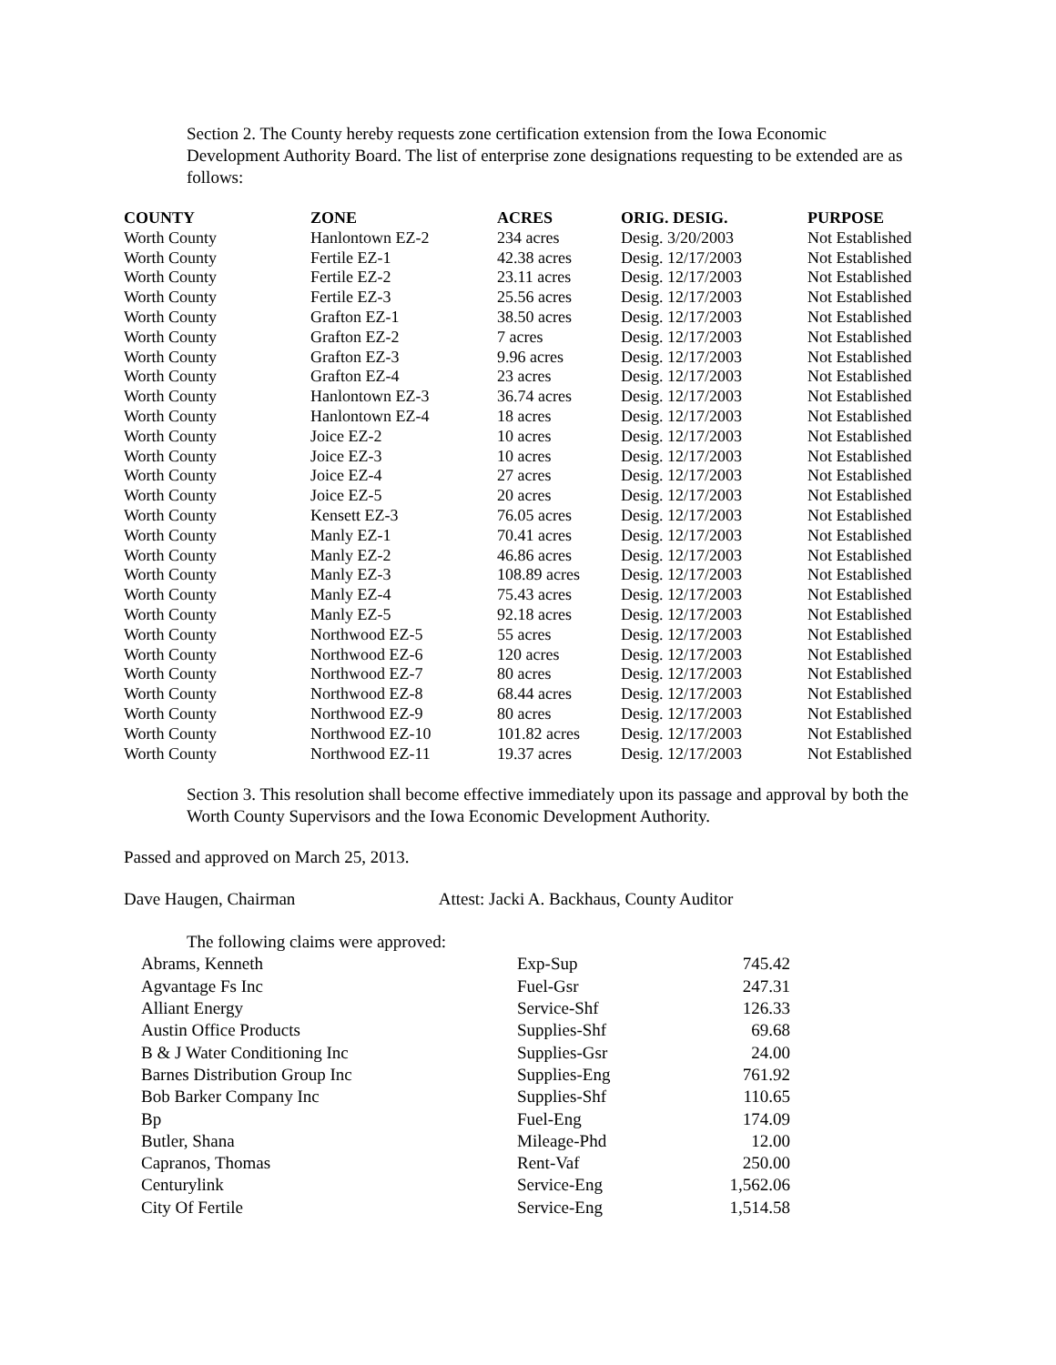Section 2. The County hereby requests zone certification extension from the Iowa Economic Development Authority Board. The list of enterprise zone designations requesting to be extended are as follows:
| COUNTY | ZONE | ACRES | ORIG. DESIG. | PURPOSE |
| --- | --- | --- | --- | --- |
| Worth County | Hanlontown EZ-2 | 234 acres | Desig. 3/20/2003 | Not Established |
| Worth County | Fertile EZ-1 | 42.38 acres | Desig. 12/17/2003 | Not Established |
| Worth County | Fertile EZ-2 | 23.11 acres | Desig. 12/17/2003 | Not Established |
| Worth County | Fertile EZ-3 | 25.56 acres | Desig. 12/17/2003 | Not Established |
| Worth County | Grafton EZ-1 | 38.50 acres | Desig. 12/17/2003 | Not Established |
| Worth County | Grafton EZ-2 | 7 acres | Desig. 12/17/2003 | Not Established |
| Worth County | Grafton EZ-3 | 9.96 acres | Desig. 12/17/2003 | Not Established |
| Worth County | Grafton EZ-4 | 23 acres | Desig. 12/17/2003 | Not Established |
| Worth County | Hanlontown EZ-3 | 36.74 acres | Desig. 12/17/2003 | Not Established |
| Worth County | Hanlontown EZ-4 | 18 acres | Desig. 12/17/2003 | Not Established |
| Worth County | Joice EZ-2 | 10 acres | Desig. 12/17/2003 | Not Established |
| Worth County | Joice EZ-3 | 10 acres | Desig. 12/17/2003 | Not Established |
| Worth County | Joice EZ-4 | 27 acres | Desig. 12/17/2003 | Not Established |
| Worth County | Joice EZ-5 | 20 acres | Desig. 12/17/2003 | Not Established |
| Worth County | Kensett EZ-3 | 76.05 acres | Desig. 12/17/2003 | Not Established |
| Worth County | Manly EZ-1 | 70.41 acres | Desig. 12/17/2003 | Not Established |
| Worth County | Manly EZ-2 | 46.86 acres | Desig. 12/17/2003 | Not Established |
| Worth County | Manly EZ-3 | 108.89 acres | Desig. 12/17/2003 | Not Established |
| Worth County | Manly EZ-4 | 75.43 acres | Desig. 12/17/2003 | Not Established |
| Worth County | Manly EZ-5 | 92.18 acres | Desig. 12/17/2003 | Not Established |
| Worth County | Northwood EZ-5 | 55 acres | Desig. 12/17/2003 | Not Established |
| Worth County | Northwood EZ-6 | 120 acres | Desig. 12/17/2003 | Not Established |
| Worth County | Northwood EZ-7 | 80 acres | Desig. 12/17/2003 | Not Established |
| Worth County | Northwood EZ-8 | 68.44 acres | Desig. 12/17/2003 | Not Established |
| Worth County | Northwood EZ-9 | 80 acres | Desig. 12/17/2003 | Not Established |
| Worth County | Northwood EZ-10 | 101.82 acres | Desig. 12/17/2003 | Not Established |
| Worth County | Northwood EZ-11 | 19.37 acres | Desig. 12/17/2003 | Not Established |
Section 3. This resolution shall become effective immediately upon its passage and approval by both the Worth County Supervisors and the Iowa Economic Development Authority.
Passed and approved on March 25, 2013.
Dave Haugen, Chairman Attest: Jacki A. Backhaus, County Auditor
The following claims were approved:
| Abrams, Kenneth | Exp-Sup | 745.42 |
| Agvantage Fs Inc | Fuel-Gsr | 247.31 |
| Alliant Energy | Service-Shf | 126.33 |
| Austin Office Products | Supplies-Shf | 69.68 |
| B & J Water Conditioning Inc | Supplies-Gsr | 24.00 |
| Barnes Distribution Group Inc | Supplies-Eng | 761.92 |
| Bob Barker Company Inc | Supplies-Shf | 110.65 |
| Bp | Fuel-Eng | 174.09 |
| Butler, Shana | Mileage-Phd | 12.00 |
| Capranos, Thomas | Rent-Vaf | 250.00 |
| Centurylink | Service-Eng | 1,562.06 |
| City Of Fertile | Service-Eng | 1,514.58 |